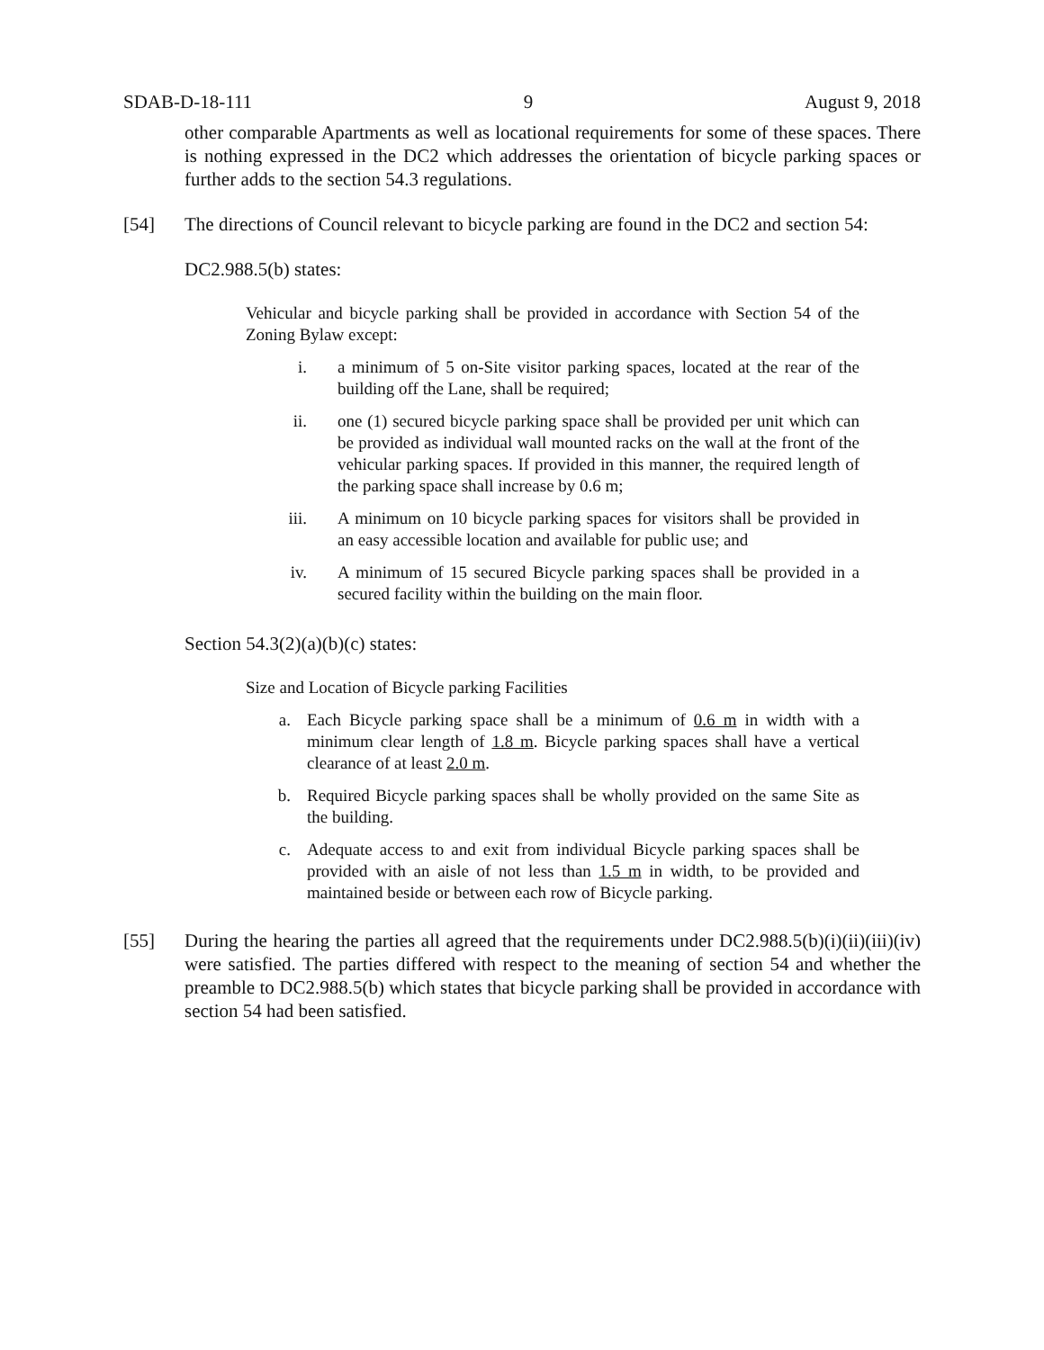SDAB-D-18-111 9 August 9, 2018
other comparable Apartments as well as locational requirements for some of these spaces. There is nothing expressed in the DC2 which addresses the orientation of bicycle parking spaces or further adds to the section 54.3 regulations.
[54] The directions of Council relevant to bicycle parking are found in the DC2 and section 54:
DC2.988.5(b) states:
Vehicular and bicycle parking shall be provided in accordance with Section 54 of the Zoning Bylaw except:
i. a minimum of 5 on-Site visitor parking spaces, located at the rear of the building off the Lane, shall be required;
ii. one (1) secured bicycle parking space shall be provided per unit which can be provided as individual wall mounted racks on the wall at the front of the vehicular parking spaces. If provided in this manner, the required length of the parking space shall increase by 0.6 m;
iii. A minimum on 10 bicycle parking spaces for visitors shall be provided in an easy accessible location and available for public use; and
iv. A minimum of 15 secured Bicycle parking spaces shall be provided in a secured facility within the building on the main floor.
Section 54.3(2)(a)(b)(c) states:
Size and Location of Bicycle parking Facilities
a. Each Bicycle parking space shall be a minimum of 0.6 m in width with a minimum clear length of 1.8 m. Bicycle parking spaces shall have a vertical clearance of at least 2.0 m.
b. Required Bicycle parking spaces shall be wholly provided on the same Site as the building.
c. Adequate access to and exit from individual Bicycle parking spaces shall be provided with an aisle of not less than 1.5 m in width, to be provided and maintained beside or between each row of Bicycle parking.
[55] During the hearing the parties all agreed that the requirements under DC2.988.5(b)(i)(ii)(iii)(iv) were satisfied. The parties differed with respect to the meaning of section 54 and whether the preamble to DC2.988.5(b) which states that bicycle parking shall be provided in accordance with section 54 had been satisfied.